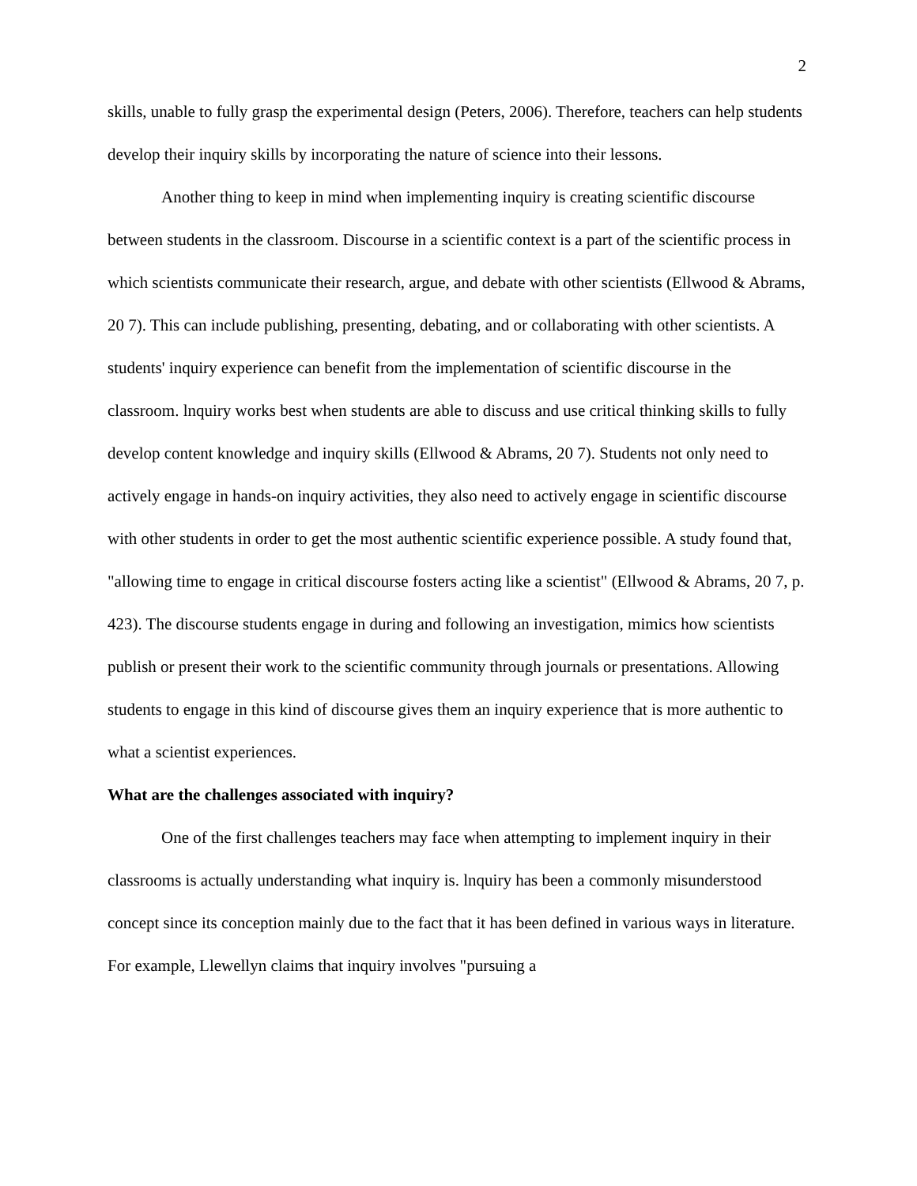2
skills, unable to fully grasp the experimental design (Peters, 2006). Therefore, teachers can help students develop their inquiry skills by incorporating the nature of science into their lessons.
Another thing to keep in mind when implementing inquiry is creating scientific discourse between students in the classroom. Discourse in a scientific context is a part of the scientific process in which scientists communicate their research, argue, and debate with other scientists (Ellwood & Abrams, 20 7). This can include publishing, presenting, debating, and or collaborating with other scientists. A students' inquiry experience can benefit from the implementation of scientific discourse in the classroom. lnquiry works best when students are able to discuss and use critical thinking skills to fully develop content knowledge and inquiry skills (Ellwood & Abrams, 20 7). Students not only need to actively engage in hands-on inquiry activities, they also need to actively engage in scientific discourse with other students in order to get the most authentic scientific experience possible. A study found that, "allowing time to engage in critical discourse fosters acting like a scientist" (Ellwood & Abrams, 20 7, p. 423). The discourse students engage in during and following an investigation, mimics how scientists publish or present their work to the scientific community through journals or presentations. Allowing students to engage in this kind of discourse gives them an inquiry experience that is more authentic to what a scientist experiences.
What are the challenges associated with inquiry?
One of the first challenges teachers may face when attempting to implement inquiry in their classrooms is actually understanding what inquiry is. lnquiry has been a commonly misunderstood concept since its conception mainly due to the fact that it has been defined in various ways in literature. For example, Llewellyn claims that inquiry involves "pursuing a